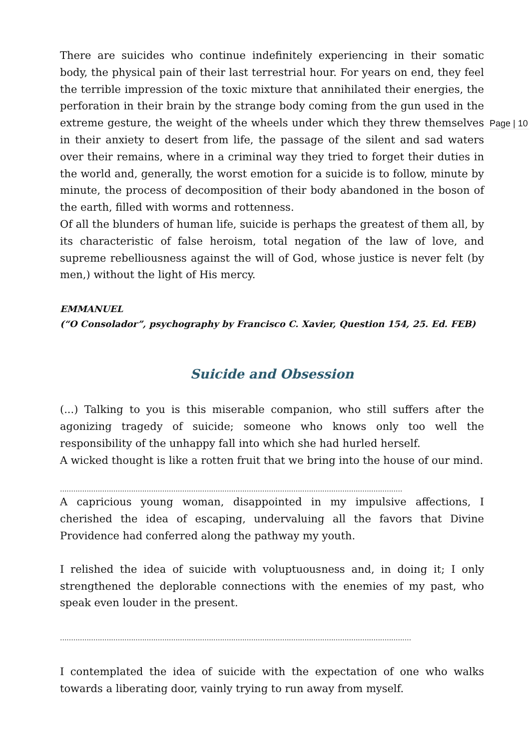Page | 10
There are suicides who continue indefinitely experiencing in their somatic body, the physical pain of their last terrestrial hour. For years on end, they feel the terrible impression of the toxic mixture that annihilated their energies, the perforation in their brain by the strange body coming from the gun used in the extreme gesture, the weight of the wheels under which they threw themselves in their anxiety to desert from life, the passage of the silent and sad waters over their remains, where in a criminal way they tried to forget their duties in the world and, generally, the worst emotion for a suicide is to follow, minute by minute, the process of decomposition of their body abandoned in the boson of the earth, filled with worms and rottenness.
Of all the blunders of human life, suicide is perhaps the greatest of them all, by its characteristic of false heroism, total negation of the law of love, and supreme rebelliousness against the will of God, whose justice is never felt (by men,) without the light of His mercy.
EMMANUEL
(“O Consolador”, psychography by Francisco C. Xavier, Question 154, 25. Ed. FEB)
Suicide and Obsession
(...) Talking to you is this miserable companion, who still suffers after the agonizing tragedy of suicide; someone who knows only too well the responsibility of the unhappy fall into which she had hurled herself.
A wicked thought is like a rotten fruit that we bring into the house of our mind.
..........................................................................................................................................................
A capricious young woman, disappointed in my impulsive affections, I cherished the idea of escaping, undervaluing all the favors that Divine Providence had conferred along the pathway my youth.
I relished the idea of suicide with voluptuousness and, in doing it; I only strengthened the deplorable connections with the enemies of my past, who speak even louder in the present.
..............................................................................................................................................................
I contemplated the idea of suicide with the expectation of one who walks towards a liberating door, vainly trying to run away from myself.